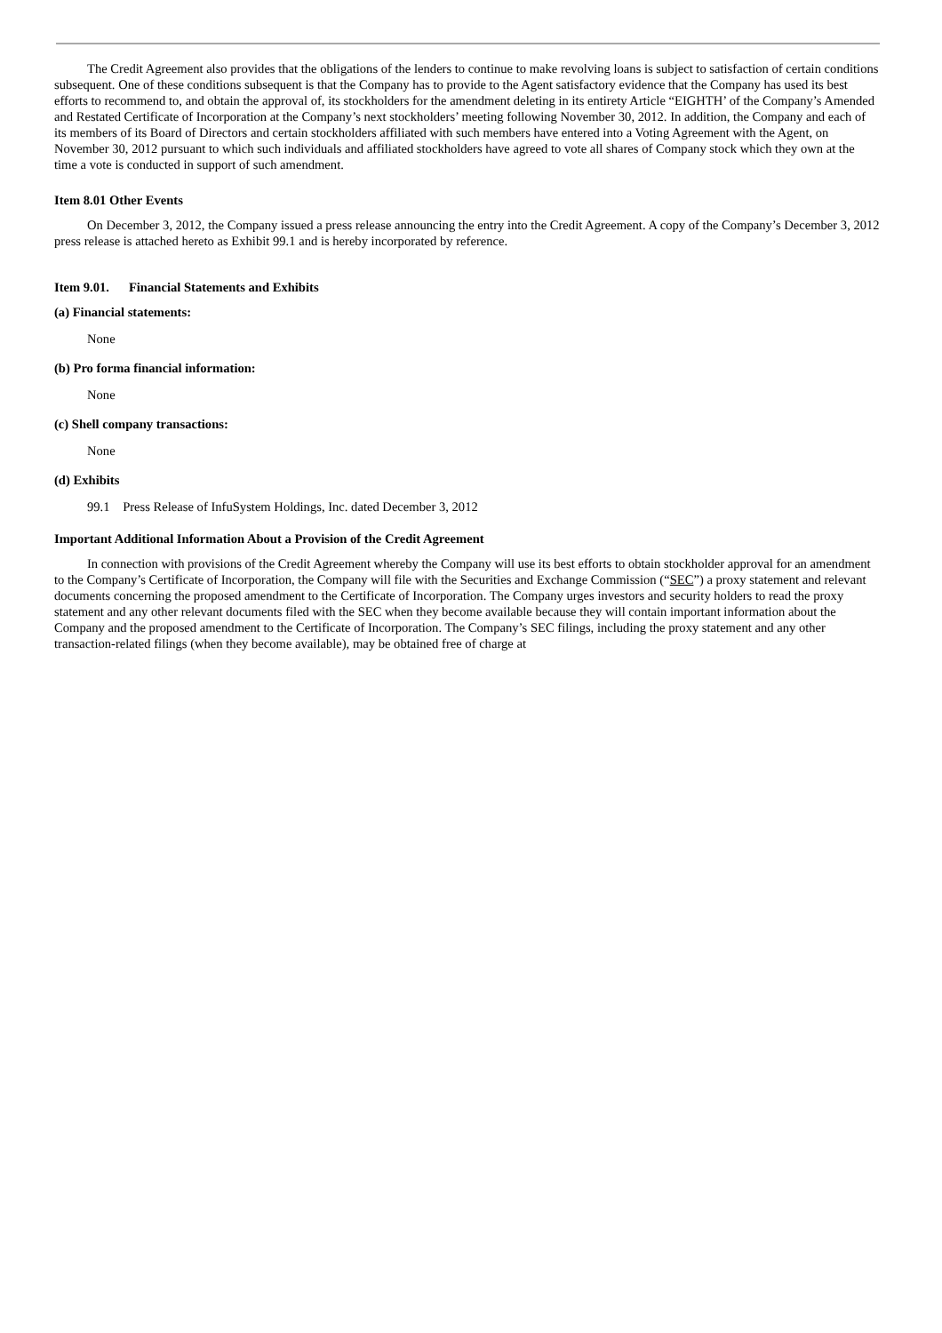The Credit Agreement also provides that the obligations of the lenders to continue to make revolving loans is subject to satisfaction of certain conditions subsequent. One of these conditions subsequent is that the Company has to provide to the Agent satisfactory evidence that the Company has used its best efforts to recommend to, and obtain the approval of, its stockholders for the amendment deleting in its entirety Article “EIGHTH’ of the Company’s Amended and Restated Certificate of Incorporation at the Company’s next stockholders’ meeting following November 30, 2012. In addition, the Company and each of its members of its Board of Directors and certain stockholders affiliated with such members have entered into a Voting Agreement with the Agent, on November 30, 2012 pursuant to which such individuals and affiliated stockholders have agreed to vote all shares of Company stock which they own at the time a vote is conducted in support of such amendment.
Item 8.01 Other Events
On December 3, 2012, the Company issued a press release announcing the entry into the Credit Agreement. A copy of the Company’s December 3, 2012 press release is attached hereto as Exhibit 99.1 and is hereby incorporated by reference.
Item 9.01. Financial Statements and Exhibits
(a) Financial statements:
None
(b) Pro forma financial information:
None
(c) Shell company transactions:
None
(d) Exhibits
99.1 Press Release of InfuSystem Holdings, Inc. dated December 3, 2012
Important Additional Information About a Provision of the Credit Agreement
In connection with provisions of the Credit Agreement whereby the Company will use its best efforts to obtain stockholder approval for an amendment to the Company’s Certificate of Incorporation, the Company will file with the Securities and Exchange Commission (“SEC”) a proxy statement and relevant documents concerning the proposed amendment to the Certificate of Incorporation. The Company urges investors and security holders to read the proxy statement and any other relevant documents filed with the SEC when they become available because they will contain important information about the Company and the proposed amendment to the Certificate of Incorporation. The Company’s SEC filings, including the proxy statement and any other transaction-related filings (when they become available), may be obtained free of charge at